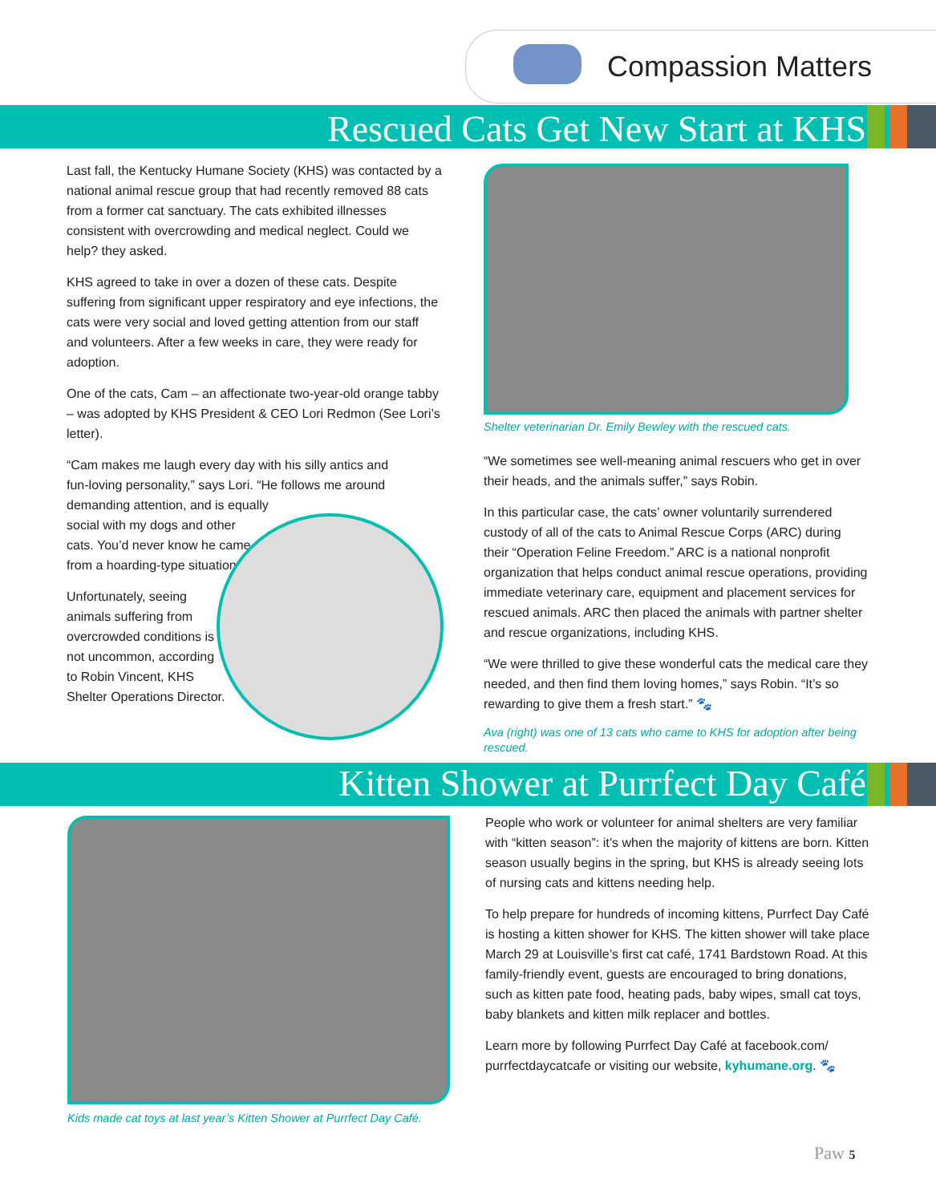Compassion Matters
Rescued Cats Get New Start at KHS
Last fall, the Kentucky Humane Society (KHS) was contacted by a national animal rescue group that had recently removed 88 cats from a former cat sanctuary. The cats exhibited illnesses consistent with overcrowding and medical neglect. Could we help? they asked.
KHS agreed to take in over a dozen of these cats. Despite suffering from significant upper respiratory and eye infections, the cats were very social and loved getting attention from our staff and volunteers. After a few weeks in care, they were ready for adoption.
One of the cats, Cam – an affectionate two-year-old orange tabby – was adopted by KHS President & CEO Lori Redmon (See Lori’s letter).
“Cam makes me laugh every day with his silly antics and fun-loving personality,” says Lori. “He follows me around demanding attention, and is equally
social with my dogs and other cats. You’d never know he came from a hoarding-type situation.”
Unfortunately, seeing animals suffering from overcrowded conditions is not uncommon, according to Robin Vincent, KHS Shelter Operations Director.
Shelter veterinarian Dr. Emily Bewley with the rescued cats.
“We sometimes see well-meaning animal rescuers who get in over their heads, and the animals suffer,” says Robin.
In this particular case, the cats’ owner voluntarily surrendered custody of all of the cats to Animal Rescue Corps (ARC) during their “Operation Feline Freedom.” ARC is a national nonprofit organization that helps conduct animal rescue operations, providing immediate veterinary care, equipment and placement services for rescued animals. ARC then placed the animals with partner shelter and rescue organizations, including KHS.
“We were thrilled to give these wonderful cats the medical care they needed, and then find them loving homes,” says Robin. “It’s so rewarding to give them a fresh start.” 🐾
Ava (right) was one of 13 cats who came to KHS for adoption after being rescued.
Kitten Shower at Purrfect Day Café
Kids made cat toys at last year’s Kitten Shower at Purrfect Day Café.
People who work or volunteer for animal shelters are very familiar with “kitten season”: it’s when the majority of kittens are born. Kitten season usually begins in the spring, but KHS is already seeing lots of nursing cats and kittens needing help.
To help prepare for hundreds of incoming kittens, Purrfect Day Café is hosting a kitten shower for KHS. The kitten shower will take place March 29 at Louisville’s first cat café, 1741 Bardstown Road. At this family-friendly event, guests are encouraged to bring donations, such as kitten pate food, heating pads, baby wipes, small cat toys, baby blankets and kitten milk replacer and bottles.
Learn more by following Purrfect Day Café at facebook.com/ purrfectdaycatcafe or visiting our website, kyhumane.org. 🐾
Paw 5